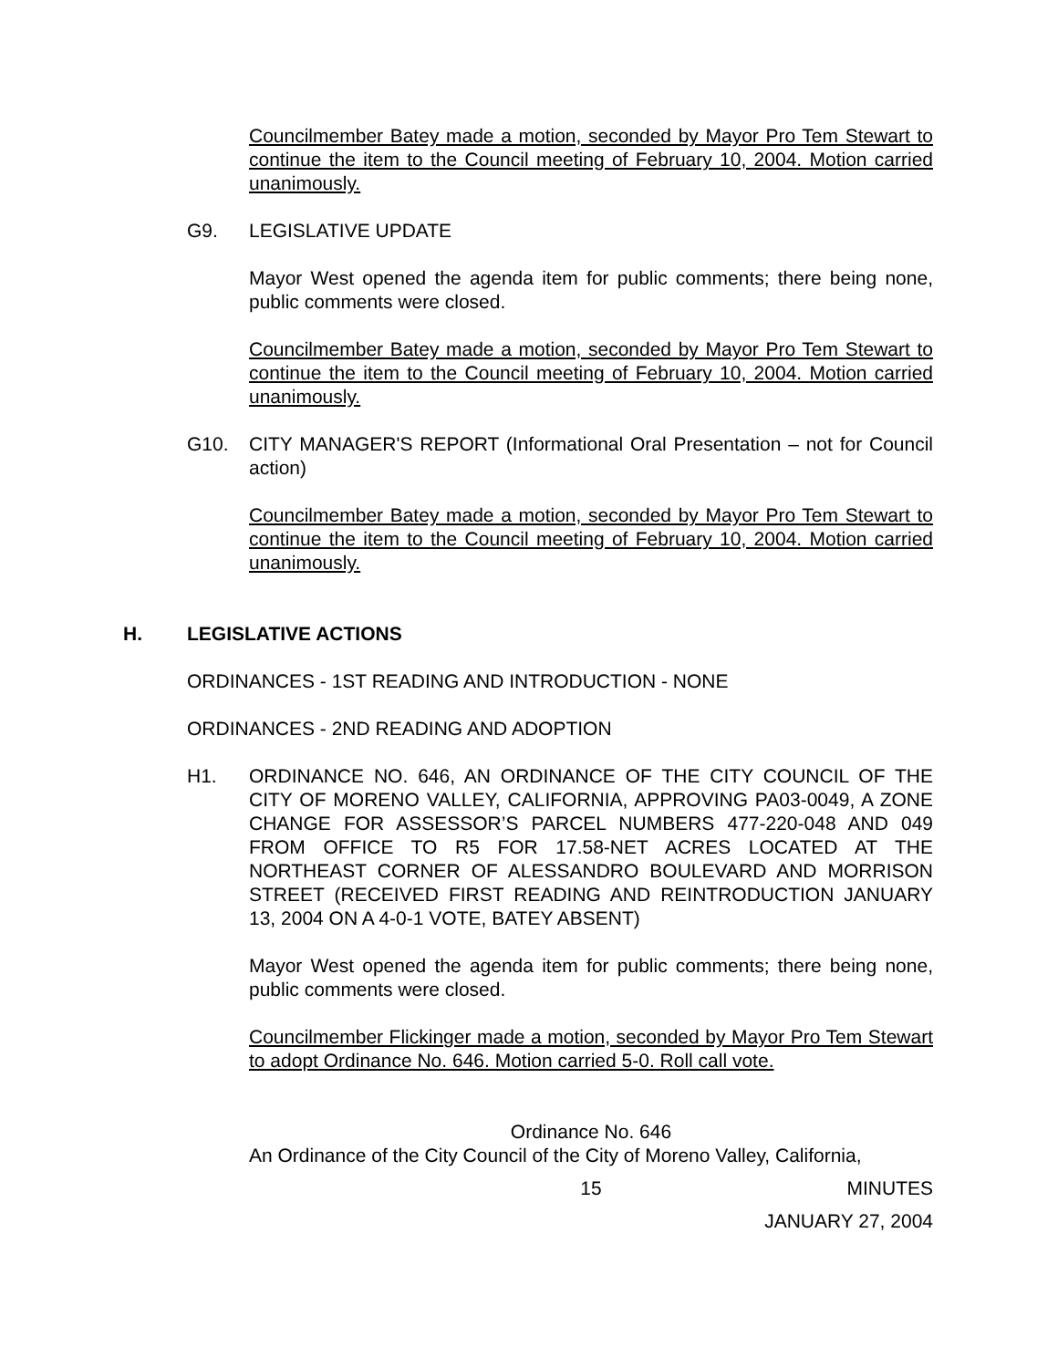Councilmember Batey made a motion, seconded by Mayor Pro Tem Stewart to continue the item to the Council meeting of February 10, 2004. Motion carried unanimously.
G9. LEGISLATIVE UPDATE
Mayor West opened the agenda item for public comments; there being none, public comments were closed.
Councilmember Batey made a motion, seconded by Mayor Pro Tem Stewart to continue the item to the Council meeting of February 10, 2004. Motion carried unanimously.
G10. CITY MANAGER'S REPORT (Informational Oral Presentation – not for Council action)
Councilmember Batey made a motion, seconded by Mayor Pro Tem Stewart to continue the item to the Council meeting of February 10, 2004. Motion carried unanimously.
H. LEGISLATIVE ACTIONS
ORDINANCES - 1ST READING AND INTRODUCTION - NONE
ORDINANCES - 2ND READING AND ADOPTION
H1. ORDINANCE NO. 646, AN ORDINANCE OF THE CITY COUNCIL OF THE CITY OF MORENO VALLEY, CALIFORNIA, APPROVING PA03-0049, A ZONE CHANGE FOR ASSESSOR’S PARCEL NUMBERS 477-220-048 AND 049 FROM OFFICE TO R5 FOR 17.58-NET ACRES LOCATED AT THE NORTHEAST CORNER OF ALESSANDRO BOULEVARD AND MORRISON STREET (RECEIVED FIRST READING AND REINTRODUCTION JANUARY 13, 2004 ON A 4-0-1 VOTE, BATEY ABSENT)
Mayor West opened the agenda item for public comments; there being none, public comments were closed.
Councilmember Flickinger made a motion, seconded by Mayor Pro Tem Stewart to adopt Ordinance No. 646. Motion carried 5-0. Roll call vote.
Ordinance No. 646
An Ordinance of the City Council of the City of Moreno Valley, California,
15 MINUTES
JANUARY 27, 2004